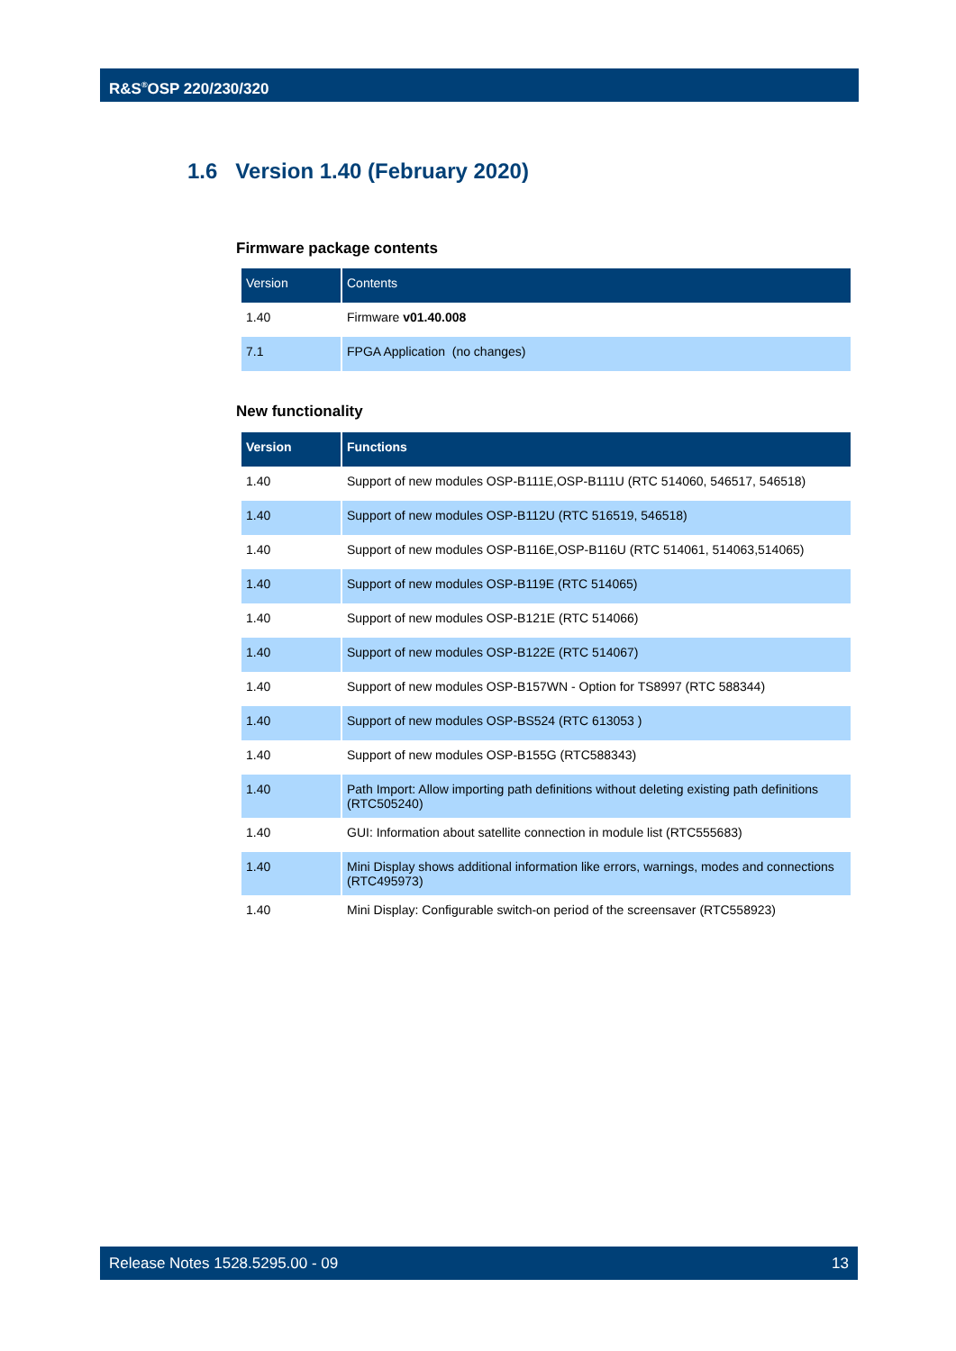R&S<sup>®</sup>OSP 220/230/320
1.6 Version 1.40 (February 2020)
Firmware package contents
| Version | Contents |
| --- | --- |
| 1.40 | Firmware v01.40.008 |
| 7.1 | FPGA Application (no changes) |
New functionality
| Version | Functions |
| --- | --- |
| 1.40 | Support of new modules OSP-B111E,OSP-B111U (RTC 514060, 546517, 546518) |
| 1.40 | Support of new modules OSP-B112U (RTC 516519, 546518) |
| 1.40 | Support of new modules OSP-B116E,OSP-B116U (RTC 514061, 514063,514065) |
| 1.40 | Support of new modules OSP-B119E (RTC 514065) |
| 1.40 | Support of new modules OSP-B121E (RTC 514066) |
| 1.40 | Support of new modules OSP-B122E (RTC 514067) |
| 1.40 | Support of new modules OSP-B157WN - Option for TS8997 (RTC 588344) |
| 1.40 | Support of new modules OSP-BS524 (RTC 613053 ) |
| 1.40 | Support of new modules OSP-B155G (RTC588343) |
| 1.40 | Path Import: Allow importing path definitions without deleting existing path definitions (RTC505240) |
| 1.40 | GUI: Information about satellite connection in module list (RTC555683) |
| 1.40 | Mini Display shows additional information like errors, warnings, modes and connections (RTC495973) |
| 1.40 | Mini Display: Configurable switch-on period of the screensaver (RTC558923) |
Release Notes 1528.5295.00 - 09 13